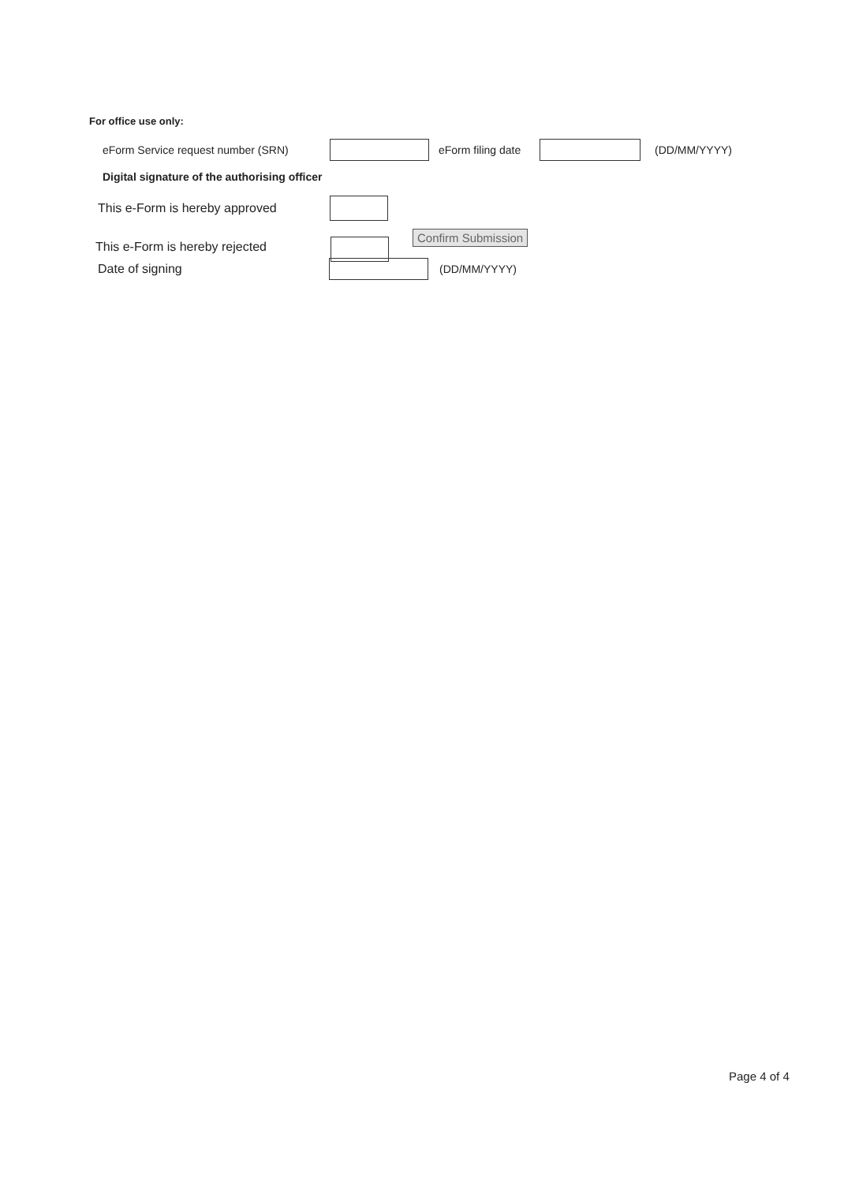For office use only:
eForm Service request number (SRN) eForm filing date (DD/MM/YYYY)
Digital signature of the authorising officer
This e-Form is hereby approved
This e-Form is hereby rejected Confirm Submission
Date of signing (DD/MM/YYYY)
Page 4 of 4